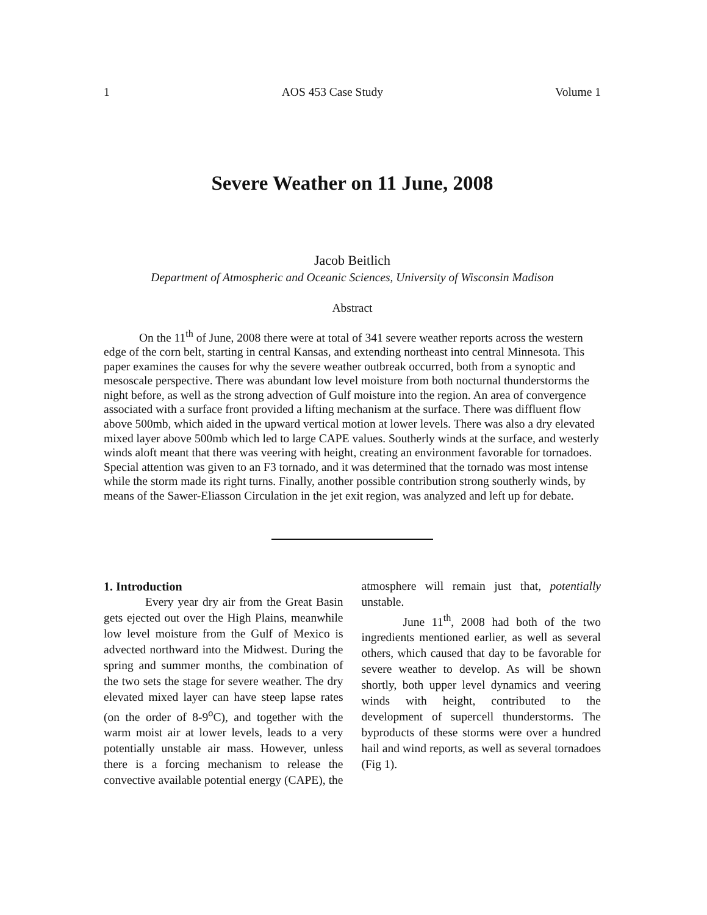1 AOS 453 Case Study Volume 1
Severe Weather on 11 June, 2008
Jacob Beitlich
Department of Atmospheric and Oceanic Sciences, University of Wisconsin Madison
Abstract
On the 11<sup>th</sup> of June, 2008 there were at total of 341 severe weather reports across the western edge of the corn belt, starting in central Kansas, and extending northeast into central Minnesota. This paper examines the causes for why the severe weather outbreak occurred, both from a synoptic and mesoscale perspective. There was abundant low level moisture from both nocturnal thunderstorms the night before, as well as the strong advection of Gulf moisture into the region. An area of convergence associated with a surface front provided a lifting mechanism at the surface. There was diffluent flow above 500mb, which aided in the upward vertical motion at lower levels. There was also a dry elevated mixed layer above 500mb which led to large CAPE values. Southerly winds at the surface, and westerly winds aloft meant that there was veering with height, creating an environment favorable for tornadoes. Special attention was given to an F3 tornado, and it was determined that the tornado was most intense while the storm made its right turns. Finally, another possible contribution strong southerly winds, by means of the Sawer-Eliasson Circulation in the jet exit region, was analyzed and left up for debate.
1. Introduction
Every year dry air from the Great Basin gets ejected out over the High Plains, meanwhile low level moisture from the Gulf of Mexico is advected northward into the Midwest. During the spring and summer months, the combination of the two sets the stage for severe weather. The dry elevated mixed layer can have steep lapse rates (on the order of 8-9<sup>o</sup>C), and together with the warm moist air at lower levels, leads to a very potentially unstable air mass. However, unless there is a forcing mechanism to release the convective available potential energy (CAPE), the atmosphere will remain just that, potentially unstable.
June 11<sup>th</sup>, 2008 had both of the two ingredients mentioned earlier, as well as several others, which caused that day to be favorable for severe weather to develop. As will be shown shortly, both upper level dynamics and veering winds with height, contributed to the development of supercell thunderstorms. The byproducts of these storms were over a hundred hail and wind reports, as well as several tornadoes (Fig 1).